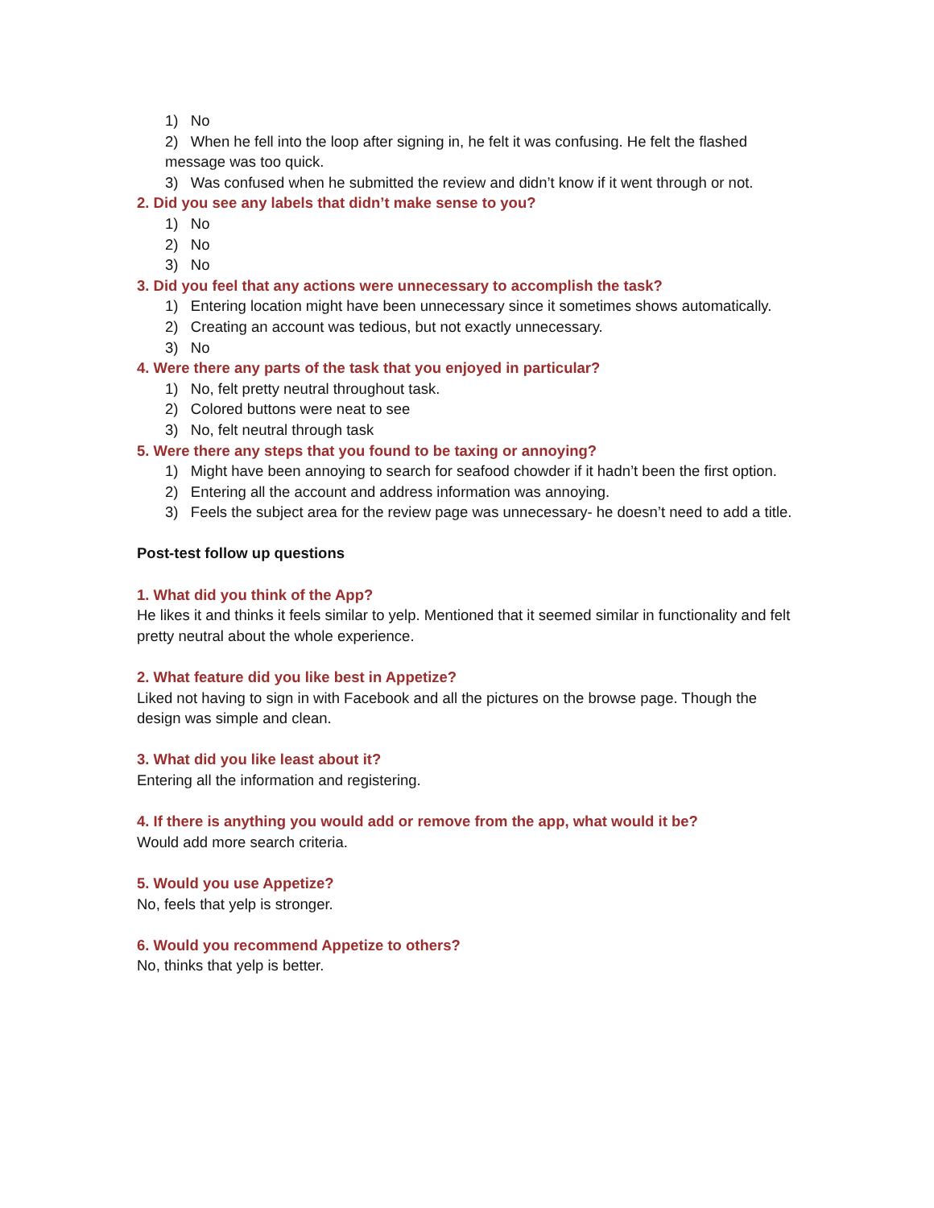1) No
2) When he fell into the loop after signing in, he felt it was confusing. He felt the flashed message was too quick.
3) Was confused when he submitted the review and didn’t know if it went through or not.
2. Did you see any labels that didn’t make sense to you?
1) No
2) No
3) No
3. Did you feel that any actions were unnecessary to accomplish the task?
1) Entering location might have been unnecessary since it sometimes shows automatically.
2) Creating an account was tedious, but not exactly unnecessary.
3) No
4. Were there any parts of the task that you enjoyed in particular?
1) No, felt pretty neutral throughout task.
2) Colored buttons were neat to see
3) No, felt neutral through task
5. Were there any steps that you found to be taxing or annoying?
1) Might have been annoying to search for seafood chowder if it hadn’t been the first option.
2) Entering all the account and address information was annoying.
3) Feels the subject area for the review page was unnecessary- he doesn’t need to add a title.
Post-test follow up questions
1. What did you think of the App?
He likes it and thinks it feels similar to yelp. Mentioned that it seemed similar in functionality and felt pretty neutral about the whole experience.
2. What feature did you like best in Appetize?
Liked not having to sign in with Facebook and all the pictures on the browse page. Though the design was simple and clean.
3. What did you like least about it?
Entering all the information and registering.
4. If there is anything you would add or remove from the app, what would it be?
Would add more search criteria.
5. Would you use Appetize?
No, feels that yelp is stronger.
6. Would you recommend Appetize to others?
No, thinks that yelp is better.